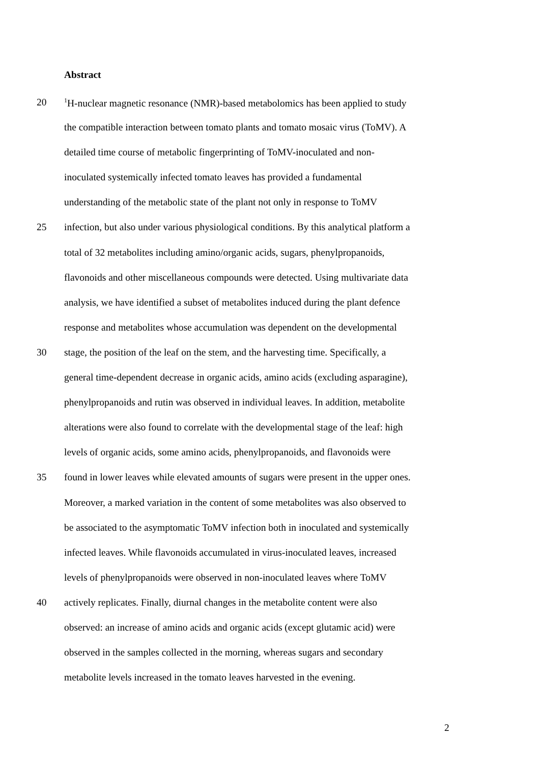Abstract
20<sup>1</sup>H-nuclear magnetic resonance (NMR)-based metabolomics has been applied to study
the compatible interaction between tomato plants and tomato mosaic virus (ToMV). A
detailed time course of metabolic fingerprinting of ToMV-inoculated and non-
inoculated systemically infected tomato leaves has provided a fundamental
understanding of the metabolic state of the plant not only in response to ToMV
25 infection, but also under various physiological conditions. By this analytical platform a
total of 32 metabolites including amino/organic acids, sugars, phenylpropanoids,
flavonoids and other miscellaneous compounds were detected. Using multivariate data
analysis, we have identified a subset of metabolites induced during the plant defence
response and metabolites whose accumulation was dependent on the developmental
30 stage, the position of the leaf on the stem, and the harvesting time. Specifically, a
general time-dependent decrease in organic acids, amino acids (excluding asparagine),
phenylpropanoids and rutin was observed in individual leaves. In addition, metabolite
alterations were also found to correlate with the developmental stage of the leaf: high
levels of organic acids, some amino acids, phenylpropanoids, and flavonoids were
35 found in lower leaves while elevated amounts of sugars were present in the upper ones.
Moreover, a marked variation in the content of some metabolites was also observed to
be associated to the asymptomatic ToMV infection both in inoculated and systemically
infected leaves. While flavonoids accumulated in virus-inoculated leaves, increased
levels of phenylpropanoids were observed in non-inoculated leaves where ToMV
40 actively replicates. Finally, diurnal changes in the metabolite content were also
observed: an increase of amino acids and organic acids (except glutamic acid) were
observed in the samples collected in the morning, whereas sugars and secondary
metabolite levels increased in the tomato leaves harvested in the evening.
2